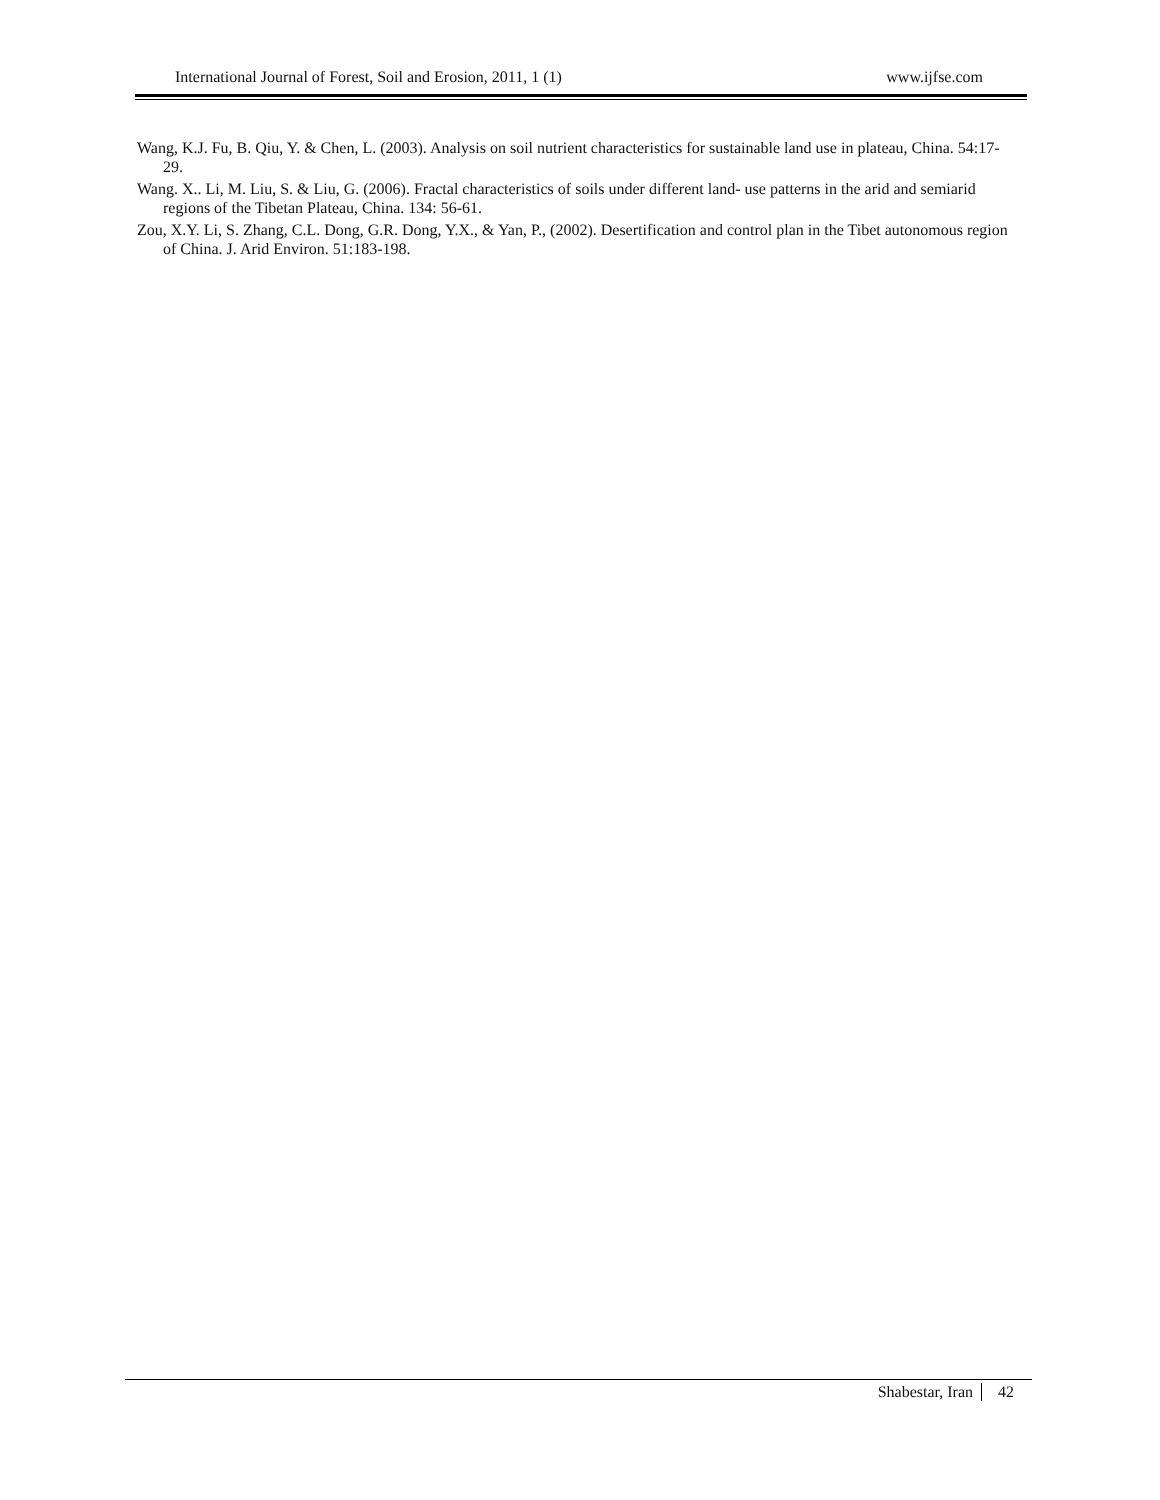International Journal of Forest, Soil and Erosion, 2011, 1 (1) www.ijfse.com
Wang, K.J. Fu, B. Qiu, Y. & Chen, L. (2003). Analysis on soil nutrient characteristics for sustainable land use in plateau, China. 54:17-29.
Wang. X.. Li, M. Liu, S. & Liu, G. (2006). Fractal characteristics of soils under different land- use patterns in the arid and semiarid regions of the Tibetan Plateau, China. 134: 56-61.
Zou, X.Y. Li, S. Zhang, C.L. Dong, G.R. Dong, Y.X., & Yan, P., (2002). Desertification and control plan in the Tibet autonomous region of China. J. Arid Environ. 51:183-198.
Shabestar, Iran 42